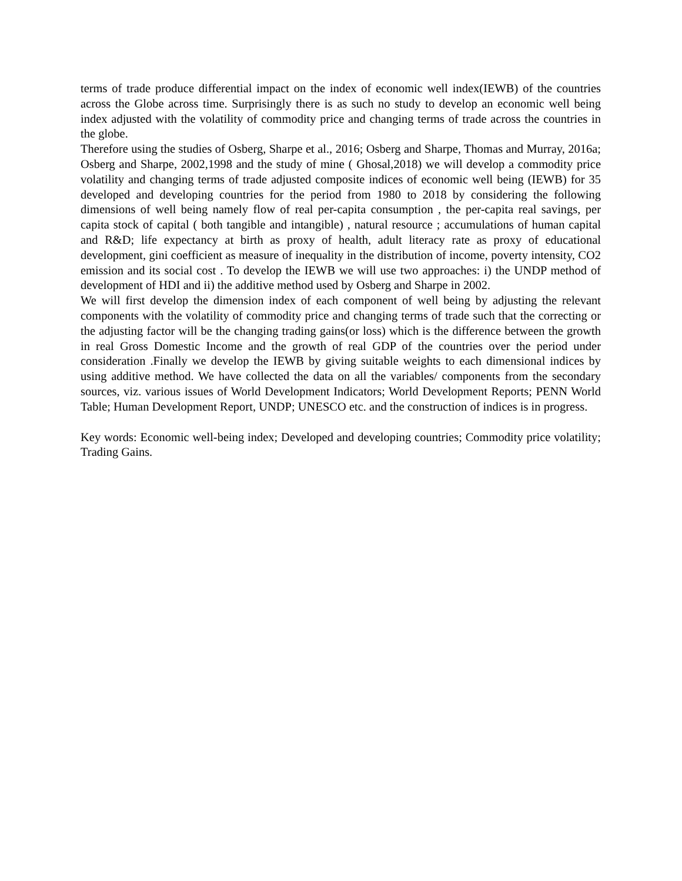terms of trade produce differential impact on the index of economic well index(IEWB) of the countries across the Globe across time. Surprisingly there is as such no study to develop an economic well being index adjusted with the volatility of commodity price and changing terms of trade across the countries in the globe.
Therefore using the studies of Osberg, Sharpe et al., 2016; Osberg and Sharpe, Thomas and Murray, 2016a; Osberg and Sharpe, 2002,1998 and the study of mine ( Ghosal,2018) we will develop a commodity price volatility and changing terms of trade adjusted composite indices of economic well being (IEWB) for 35 developed and developing countries for the period from 1980 to 2018 by considering the following dimensions of well being namely flow of real per-capita consumption , the per-capita real savings, per capita stock of capital ( both tangible and intangible) , natural resource ; accumulations of human capital and R&D; life expectancy at birth as proxy of health, adult literacy rate as proxy of educational development, gini coefficient as measure of inequality in the distribution of income, poverty intensity, CO2 emission and its social cost . To develop the IEWB we will use two approaches: i) the UNDP method of development of HDI and ii) the additive method used by Osberg and Sharpe in 2002.
We will first develop the dimension index of each component of well being by adjusting the relevant components with the volatility of commodity price and changing terms of trade such that the correcting or the adjusting factor will be the changing trading gains(or loss) which is the difference between the growth in real Gross Domestic Income and the growth of real GDP of the countries over the period under consideration .Finally we develop the IEWB by giving suitable weights to each dimensional indices by using additive method. We have collected the data on all the variables/ components from the secondary sources, viz. various issues of World Development Indicators; World Development Reports; PENN World Table; Human Development Report, UNDP; UNESCO etc. and the construction of indices is in progress.
Key words: Economic well-being index; Developed and developing countries; Commodity price volatility; Trading Gains.